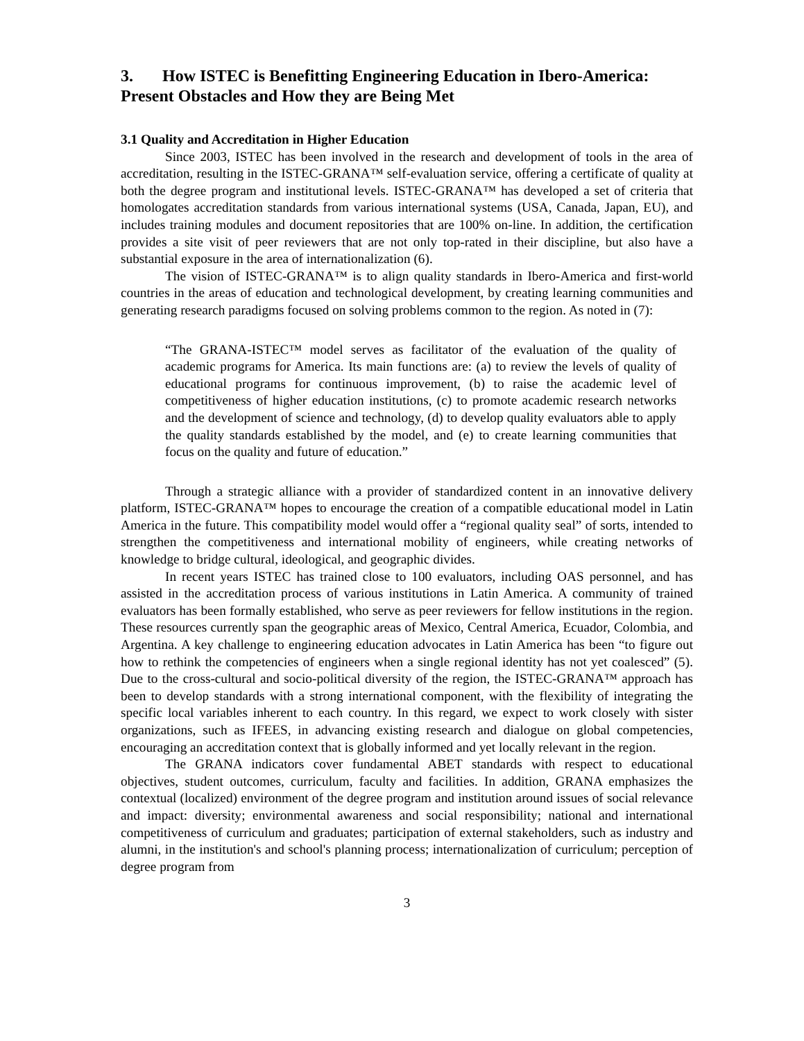3. How ISTEC is Benefitting Engineering Education in Ibero-America: Present Obstacles and How they are Being Met
3.1 Quality and Accreditation in Higher Education
Since 2003, ISTEC has been involved in the research and development of tools in the area of accreditation, resulting in the ISTEC-GRANA™ self-evaluation service, offering a certificate of quality at both the degree program and institutional levels. ISTEC-GRANA™ has developed a set of criteria that homologates accreditation standards from various international systems (USA, Canada, Japan, EU), and includes training modules and document repositories that are 100% on-line. In addition, the certification provides a site visit of peer reviewers that are not only top-rated in their discipline, but also have a substantial exposure in the area of internationalization (6).
The vision of ISTEC-GRANA™ is to align quality standards in Ibero-America and first-world countries in the areas of education and technological development, by creating learning communities and generating research paradigms focused on solving problems common to the region. As noted in (7):
“The GRANA-ISTEC™ model serves as facilitator of the evaluation of the quality of academic programs for America. Its main functions are: (a) to review the levels of quality of educational programs for continuous improvement, (b) to raise the academic level of competitiveness of higher education institutions, (c) to promote academic research networks and the development of science and technology, (d) to develop quality evaluators able to apply the quality standards established by the model, and (e) to create learning communities that focus on the quality and future of education.”
Through a strategic alliance with a provider of standardized content in an innovative delivery platform, ISTEC-GRANA™ hopes to encourage the creation of a compatible educational model in Latin America in the future. This compatibility model would offer a “regional quality seal” of sorts, intended to strengthen the competitiveness and international mobility of engineers, while creating networks of knowledge to bridge cultural, ideological, and geographic divides.
In recent years ISTEC has trained close to 100 evaluators, including OAS personnel, and has assisted in the accreditation process of various institutions in Latin America. A community of trained evaluators has been formally established, who serve as peer reviewers for fellow institutions in the region. These resources currently span the geographic areas of Mexico, Central America, Ecuador, Colombia, and Argentina. A key challenge to engineering education advocates in Latin America has been “to figure out how to rethink the competencies of engineers when a single regional identity has not yet coalesced” (5). Due to the cross-cultural and socio-political diversity of the region, the ISTEC-GRANA™ approach has been to develop standards with a strong international component, with the flexibility of integrating the specific local variables inherent to each country. In this regard, we expect to work closely with sister organizations, such as IFEES, in advancing existing research and dialogue on global competencies, encouraging an accreditation context that is globally informed and yet locally relevant in the region.
The GRANA indicators cover fundamental ABET standards with respect to educational objectives, student outcomes, curriculum, faculty and facilities. In addition, GRANA emphasizes the contextual (localized) environment of the degree program and institution around issues of social relevance and impact: diversity; environmental awareness and social responsibility; national and international competitiveness of curriculum and graduates; participation of external stakeholders, such as industry and alumni, in the institution's and school's planning process; internationalization of curriculum; perception of degree program from
3